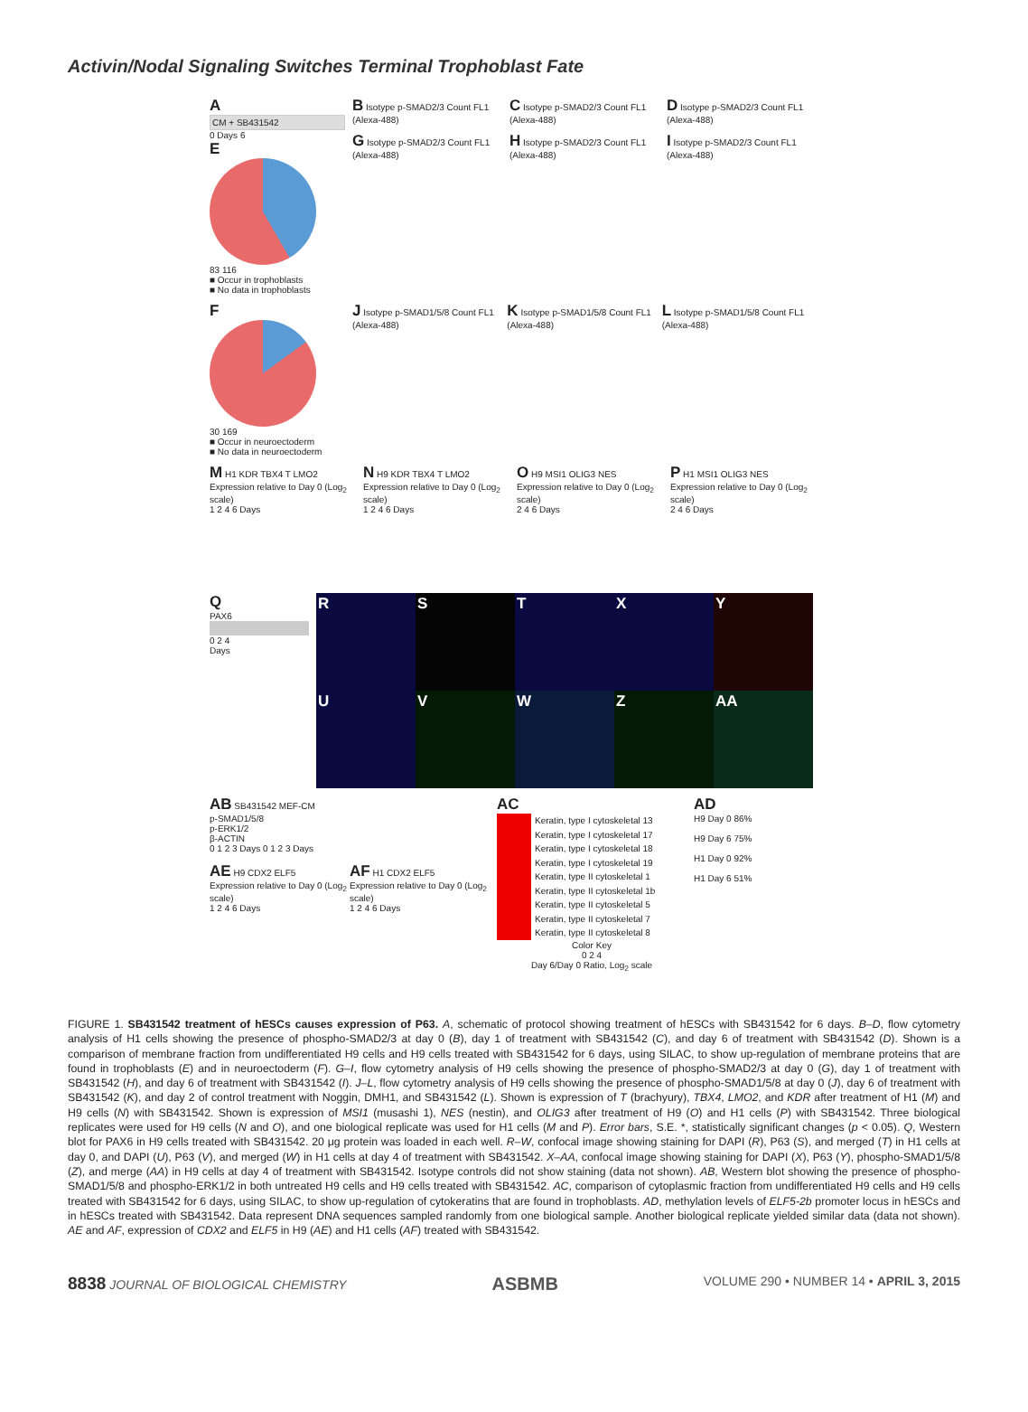Activin/Nodal Signaling Switches Terminal Trophoblast Fate
A
CM + SB431542
0 Days 6
E
83 116
■ Occur in trophoblasts
■ No data in trophoblasts
B Isotype p-SMAD2/3 Count FL1 (Alexa-488)
C Isotype p-SMAD2/3 Count FL1 (Alexa-488)
D Isotype p-SMAD2/3 Count FL1 (Alexa-488)
G Isotype p-SMAD2/3 Count FL1 (Alexa-488)
H Isotype p-SMAD2/3 Count FL1 (Alexa-488)
I Isotype p-SMAD2/3 Count FL1 (Alexa-488)
F
30 169
■ Occur in neuroectoderm
■ No data in neuroectoderm
J Isotype p-SMAD1/5/8 Count FL1 (Alexa-488)
K Isotype p-SMAD1/5/8 Count FL1 (Alexa-488)
L Isotype p-SMAD1/5/8 Count FL1 (Alexa-488)
M H1 KDR TBX4 T LMO2
Expression relative to Day 0 (Log<sub>2</sub> scale)
1 2 4 6 Days
N H9 KDR TBX4 T LMO2
Expression relative to Day 0 (Log<sub>2</sub> scale)
1 2 4 6 Days
O H9 MSI1 OLIG3 NES
Expression relative to Day 0 (Log<sub>2</sub> scale)
2 4 6 Days
P H1 MSI1 OLIG3 NES
Expression relative to Day 0 (Log<sub>2</sub> scale)
2 4 6 Days
Q
PAX6
0 2 4
Days
R S T X Y
U V W Z AA
AB SB431542 MEF-CM
p-SMAD1/5/8
p-ERK1/2
β-ACTIN
0 1 2 3 Days 0 1 2 3 Days
AE H9 CDX2 ELF5
Expression relative to Day 0 (Log<sub>2</sub> scale)
1 2 4 6 Days
AF H1 CDX2 ELF5
Expression relative to Day 0 (Log<sub>2</sub> scale)
1 2 4 6 Days
AC
Keratin, type I cytoskeletal 13
Keratin, type I cytoskeletal 17
Keratin, type I cytoskeletal 18
Keratin, type I cytoskeletal 19
Keratin, type II cytoskeletal 1
Keratin, type II cytoskeletal 1b
Keratin, type II cytoskeletal 5
Keratin, type II cytoskeletal 7
Keratin, type II cytoskeletal 8
Color Key
0 2 4
Day 6/Day 0 Ratio, Log<sub>2</sub> scale
AD
H9 Day 0 86%
H9 Day 6 75%
H1 Day 0 92%
H1 Day 6 51%
FIGURE 1. SB431542 treatment of hESCs causes expression of P63. A, schematic of protocol showing treatment of hESCs with SB431542 for 6 days. B–D, flow cytometry analysis of H1 cells showing the presence of phospho-SMAD2/3 at day 0 (B), day 1 of treatment with SB431542 (C), and day 6 of treatment with SB431542 (D). Shown is a comparison of membrane fraction from undifferentiated H9 cells and H9 cells treated with SB431542 for 6 days, using SILAC, to show up-regulation of membrane proteins that are found in trophoblasts (E) and in neuroectoderm (F). G–I, flow cytometry analysis of H9 cells showing the presence of phospho-SMAD2/3 at day 0 (G), day 1 of treatment with SB431542 (H), and day 6 of treatment with SB431542 (I). J–L, flow cytometry analysis of H9 cells showing the presence of phospho-SMAD1/5/8 at day 0 (J), day 6 of treatment with SB431542 (K), and day 2 of control treatment with Noggin, DMH1, and SB431542 (L). Shown is expression of T (brachyury), TBX4, LMO2, and KDR after treatment of H1 (M) and H9 cells (N) with SB431542. Shown is expression of MSI1 (musashi 1), NES (nestin), and OLIG3 after treatment of H9 (O) and H1 cells (P) with SB431542. Three biological replicates were used for H9 cells (N and O), and one biological replicate was used for H1 cells (M and P). Error bars, S.E. *, statistically significant changes (p < 0.05). Q, Western blot for PAX6 in H9 cells treated with SB431542. 20 μg protein was loaded in each well. R–W, confocal image showing staining for DAPI (R), P63 (S), and merged (T) in H1 cells at day 0, and DAPI (U), P63 (V), and merged (W) in H1 cells at day 4 of treatment with SB431542. X–AA, confocal image showing staining for DAPI (X), P63 (Y), phospho-SMAD1/5/8 (Z), and merge (AA) in H9 cells at day 4 of treatment with SB431542. Isotype controls did not show staining (data not shown). AB, Western blot showing the presence of phospho-SMAD1/5/8 and phospho-ERK1/2 in both untreated H9 cells and H9 cells treated with SB431542. AC, comparison of cytoplasmic fraction from undifferentiated H9 cells and H9 cells treated with SB431542 for 6 days, using SILAC, to show up-regulation of cytokeratins that are found in trophoblasts. AD, methylation levels of ELF5-2b promoter locus in hESCs and in hESCs treated with SB431542. Data represent DNA sequences sampled randomly from one biological sample. Another biological replicate yielded similar data (data not shown). AE and AF, expression of CDX2 and ELF5 in H9 (AE) and H1 cells (AF) treated with SB431542.
8838 JOURNAL OF BIOLOGICAL CHEMISTRY ASBMB VOLUME 290 • NUMBER 14 • APRIL 3, 2015